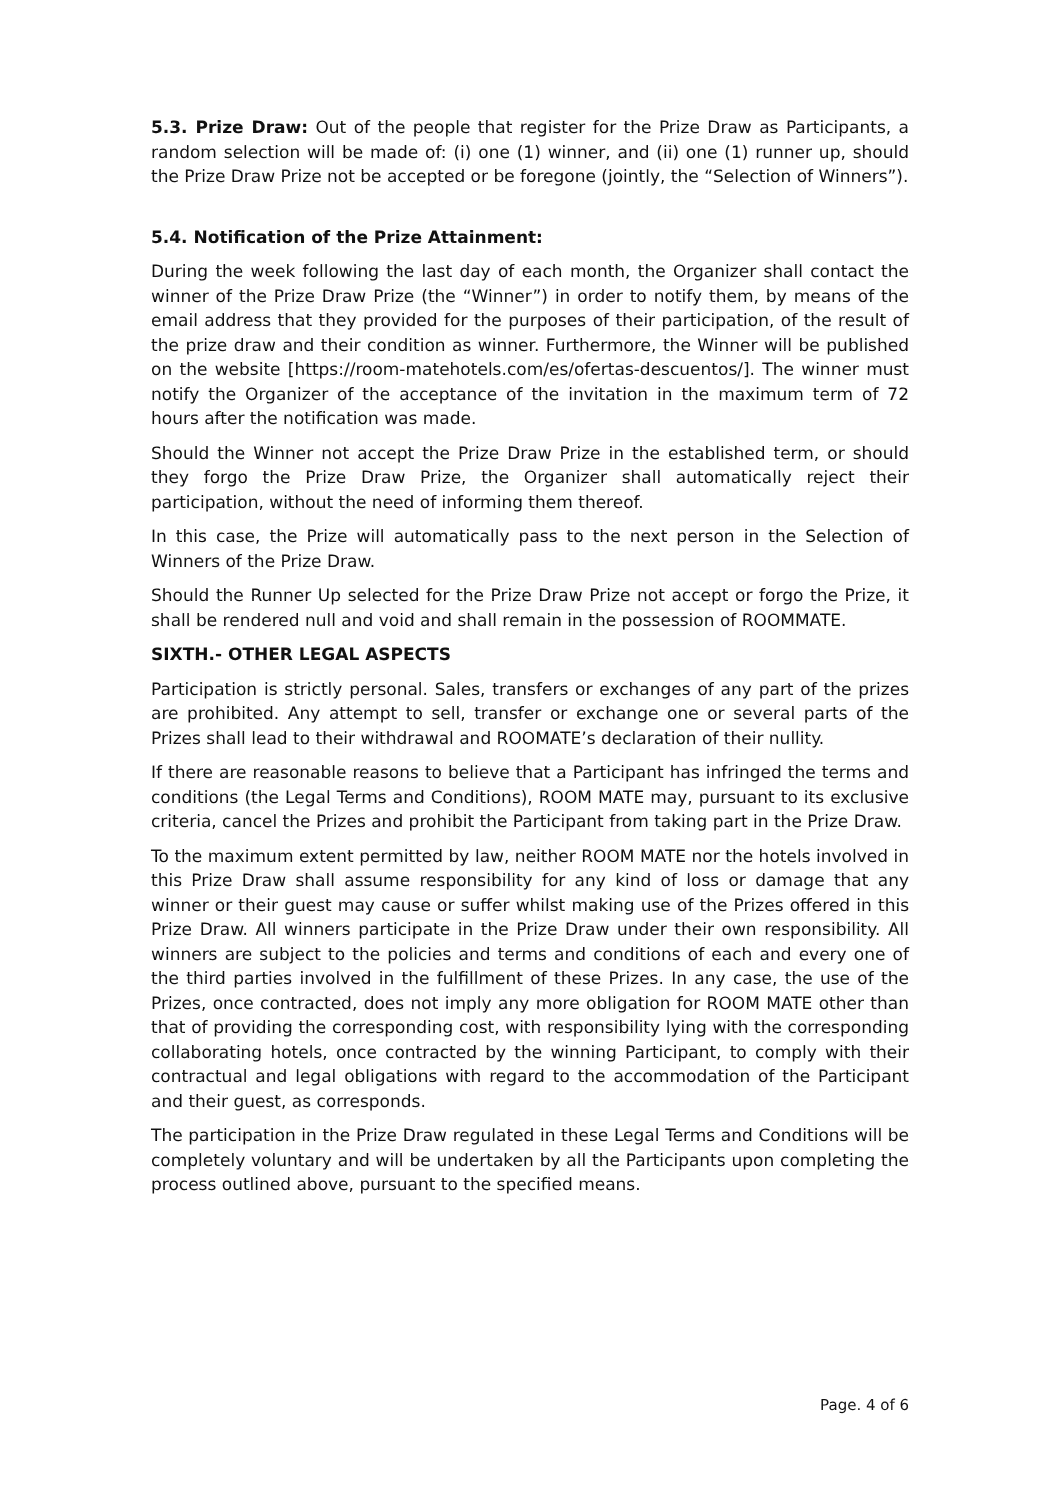5.3. Prize Draw: Out of the people that register for the Prize Draw as Participants, a random selection will be made of: (i) one (1) winner, and (ii) one (1) runner up, should the Prize Draw Prize not be accepted or be foregone (jointly, the “Selection of Winners”).
5.4. Notification of the Prize Attainment:
During the week following the last day of each month, the Organizer shall contact the winner of the Prize Draw Prize (the “Winner”) in order to notify them, by means of the email address that they provided for the purposes of their participation, of the result of the prize draw and their condition as winner. Furthermore, the Winner will be published on the website [https://room-matehotels.com/es/ofertas-descuentos/]. The winner must notify the Organizer of the acceptance of the invitation in the maximum term of 72 hours after the notification was made.
Should the Winner not accept the Prize Draw Prize in the established term, or should they forgo the Prize Draw Prize, the Organizer shall automatically reject their participation, without the need of informing them thereof.
In this case, the Prize will automatically pass to the next person in the Selection of Winners of the Prize Draw.
Should the Runner Up selected for the Prize Draw Prize not accept or forgo the Prize, it shall be rendered null and void and shall remain in the possession of ROOMMATE.
SIXTH.- OTHER LEGAL ASPECTS
Participation is strictly personal. Sales, transfers or exchanges of any part of the prizes are prohibited. Any attempt to sell, transfer or exchange one or several parts of the Prizes shall lead to their withdrawal and ROOMATE’s declaration of their nullity.
If there are reasonable reasons to believe that a Participant has infringed the terms and conditions (the Legal Terms and Conditions), ROOM MATE may, pursuant to its exclusive criteria, cancel the Prizes and prohibit the Participant from taking part in the Prize Draw.
To the maximum extent permitted by law, neither ROOM MATE nor the hotels involved in this Prize Draw shall assume responsibility for any kind of loss or damage that any winner or their guest may cause or suffer whilst making use of the Prizes offered in this Prize Draw. All winners participate in the Prize Draw under their own responsibility. All winners are subject to the policies and terms and conditions of each and every one of the third parties involved in the fulfillment of these Prizes. In any case, the use of the Prizes, once contracted, does not imply any more obligation for ROOM MATE other than that of providing the corresponding cost, with responsibility lying with the corresponding collaborating hotels, once contracted by the winning Participant, to comply with their contractual and legal obligations with regard to the accommodation of the Participant and their guest, as corresponds.
The participation in the Prize Draw regulated in these Legal Terms and Conditions will be completely voluntary and will be undertaken by all the Participants upon completing the process outlined above, pursuant to the specified means.
Page. 4 of 6